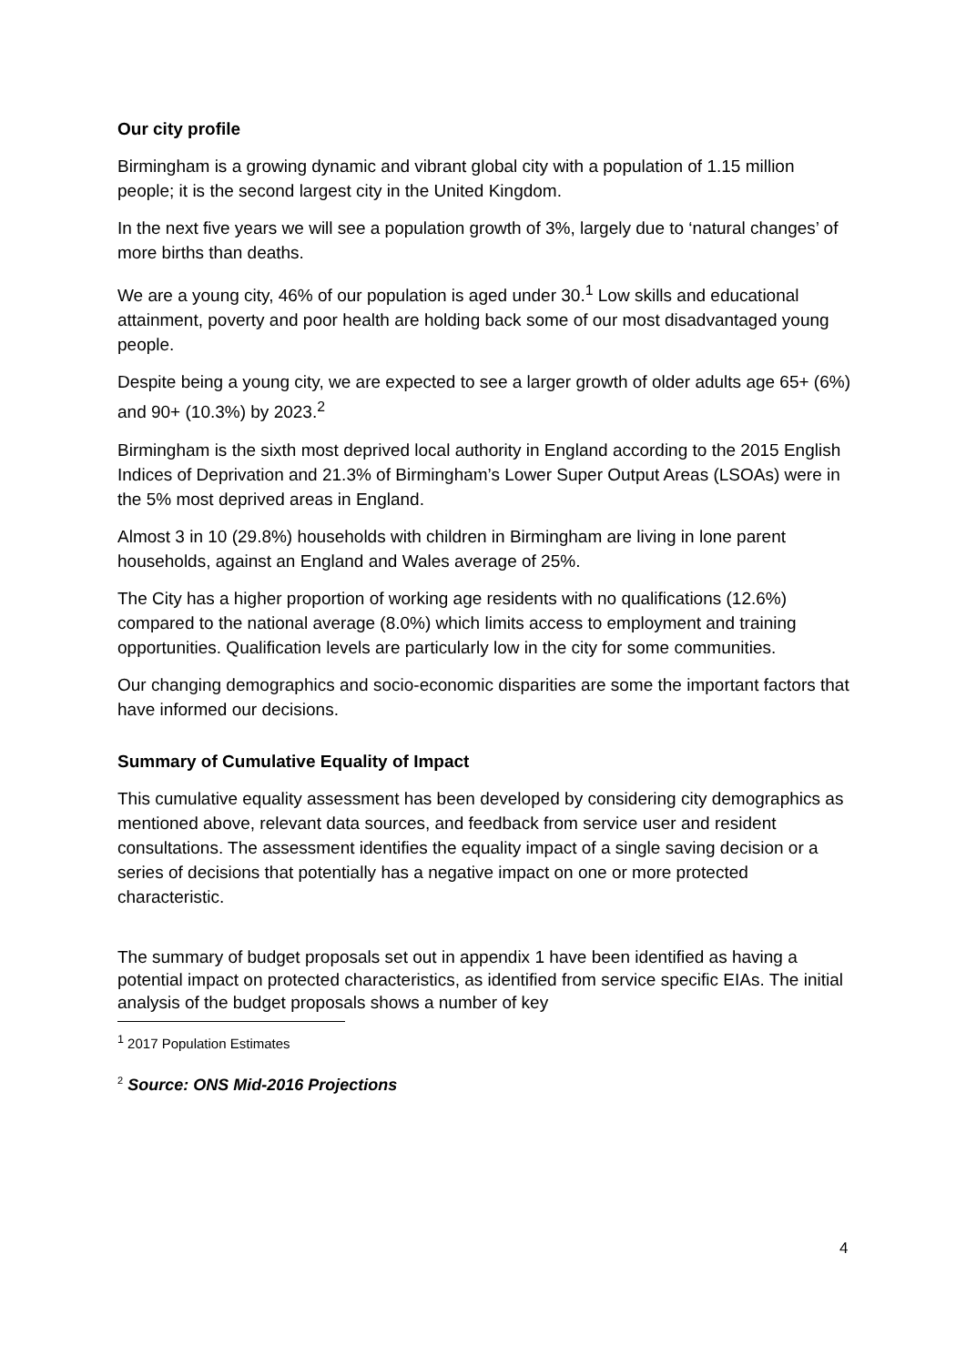Our city profile
Birmingham is a growing dynamic and vibrant global city with a population of 1.15 million people; it is the second largest city in the United Kingdom.
In the next five years we will see a population growth of 3%, largely due to ‘natural changes’ of more births than deaths.
We are a young city, 46% of our population is aged under 30.<sup>1</sup> Low skills and educational attainment, poverty and poor health are holding back some of our most disadvantaged young people.
Despite being a young city, we are expected to see a larger growth of older adults age 65+ (6%) and 90+ (10.3%) by 2023.<sup>2</sup>
Birmingham is the sixth most deprived local authority in England according to the 2015 English Indices of Deprivation and 21.3% of Birmingham’s Lower Super Output Areas (LSOAs) were in the 5% most deprived areas in England.
Almost 3 in 10 (29.8%) households with children in Birmingham are living in lone parent households, against an England and Wales average of 25%.
The City has a higher proportion of working age residents with no qualifications (12.6%) compared to the national average (8.0%) which limits access to employment and training opportunities. Qualification levels are particularly low in the city for some communities.
Our changing demographics and socio-economic disparities are some the important factors that have informed our decisions.
Summary of Cumulative Equality of Impact
This cumulative equality assessment has been developed by considering city demographics as mentioned above, relevant data sources, and feedback from service user and resident consultations. The assessment identifies the equality impact of a single saving decision or a series of decisions that potentially has a negative impact on one or more protected characteristic.
The summary of budget proposals set out in appendix 1 have been identified as having a potential impact on protected characteristics, as identified from service specific EIAs. The initial analysis of the budget proposals shows a number of key
<sup>1</sup> 2017 Population Estimates
<sup>2</sup> Source: ONS Mid-2016 Projections
4